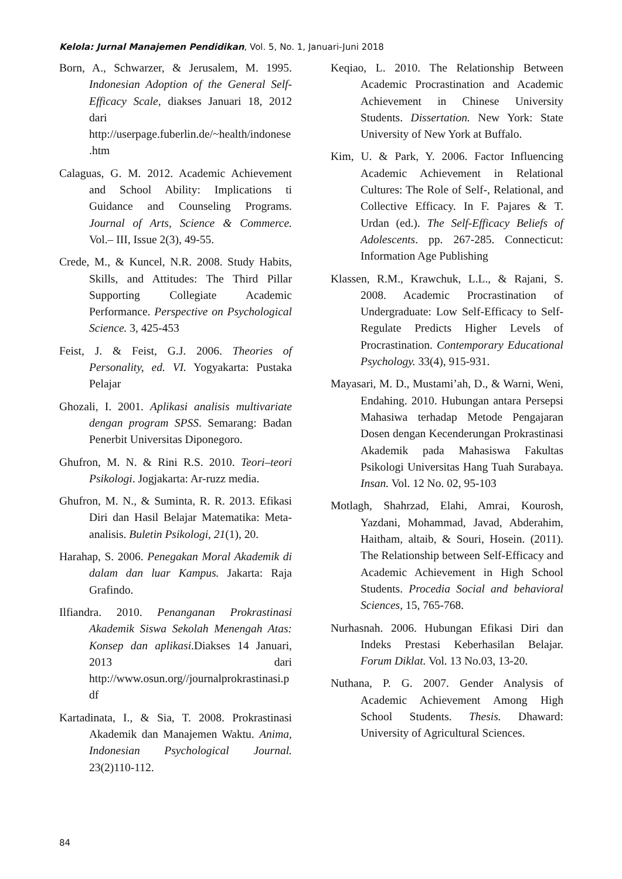Kelola: Jurnal Manajemen Pendidikan, Vol. 5, No. 1, Januari-Juni 2018
Born, A., Schwarzer, & Jerusalem, M. 1995. Indonesian Adoption of the General Self-Efficacy Scale, diakses Januari 18, 2012 dari http://userpage.fuberlin.de/~health/indonese.htm
Calaguas, G. M. 2012. Academic Achievement and School Ability: Implications ti Guidance and Counseling Programs. Journal of Arts, Science & Commerce. Vol.– III, Issue 2(3), 49-55.
Crede, M., & Kuncel, N.R. 2008. Study Habits, Skills, and Attitudes: The Third Pillar Supporting Collegiate Academic Performance. Perspective on Psychological Science. 3, 425-453
Feist, J. & Feist, G.J. 2006. Theories of Personality, ed. VI. Yogyakarta: Pustaka Pelajar
Ghozali, I. 2001. Aplikasi analisis multivariate dengan program SPSS. Semarang: Badan Penerbit Universitas Diponegoro.
Ghufron, M. N. & Rini R.S. 2010. Teori–teori Psikologi. Jogjakarta: Ar-ruzz media.
Ghufron, M. N., & Suminta, R. R. 2013. Efikasi Diri dan Hasil Belajar Matematika: Meta-analisis. Buletin Psikologi, 21(1), 20.
Harahap, S. 2006. Penegakan Moral Akademik di dalam dan luar Kampus. Jakarta: Raja Grafindo.
Ilfiandra. 2010. Penanganan Prokrastinasi Akademik Siswa Sekolah Menengah Atas: Konsep dan aplikasi.Diakses 14 Januari, 2013 dari http://www.osun.org//journalprokrastinasi.pdf
Kartadinata, I., & Sia, T. 2008. Prokrastinasi Akademik dan Manajemen Waktu. Anima, Indonesian Psychological Journal. 23(2)110-112.
Keqiao, L. 2010. The Relationship Between Academic Procrastination and Academic Achievement in Chinese University Students. Dissertation. New York: State University of New York at Buffalo.
Kim, U. & Park, Y. 2006. Factor Influencing Academic Achievement in Relational Cultures: The Role of Self-, Relational, and Collective Efficacy. In F. Pajares & T. Urdan (ed.). The Self-Efficacy Beliefs of Adolescents. pp. 267-285. Connecticut: Information Age Publishing
Klassen, R.M., Krawchuk, L.L., & Rajani, S. 2008. Academic Procrastination of Undergraduate: Low Self-Efficacy to Self-Regulate Predicts Higher Levels of Procrastination. Contemporary Educational Psychology. 33(4), 915-931.
Mayasari, M. D., Mustami’ah, D., & Warni, Weni, Endahing. 2010. Hubungan antara Persepsi Mahasiwa terhadap Metode Pengajaran Dosen dengan Kecenderungan Prokrastinasi Akademik pada Mahasiswa Fakultas Psikologi Universitas Hang Tuah Surabaya. Insan. Vol. 12 No. 02, 95-103
Motlagh, Shahrzad, Elahi, Amrai, Kourosh, Yazdani, Mohammad, Javad, Abderahim, Haitham, altaib, & Souri, Hosein. (2011). The Relationship between Self-Efficacy and Academic Achievement in High School Students. Procedia Social and behavioral Sciences, 15, 765-768.
Nurhasnah. 2006. Hubungan Efikasi Diri dan Indeks Prestasi Keberhasilan Belajar. Forum Diklat. Vol. 13 No.03, 13-20.
Nuthana, P. G. 2007. Gender Analysis of Academic Achievement Among High School Students. Thesis. Dhaward: University of Agricultural Sciences.
84